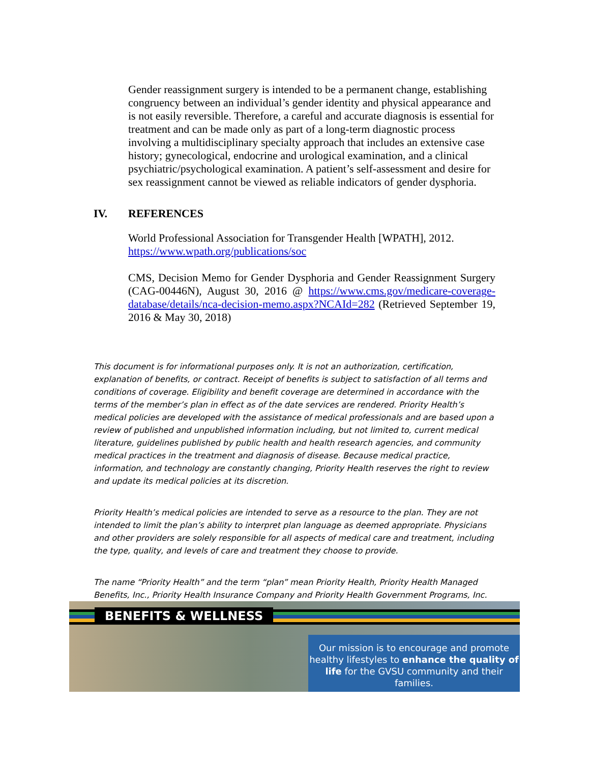Gender reassignment surgery is intended to be a permanent change, establishing congruency between an individual’s gender identity and physical appearance and is not easily reversible. Therefore, a careful and accurate diagnosis is essential for treatment and can be made only as part of a long-term diagnostic process involving a multidisciplinary specialty approach that includes an extensive case history; gynecological, endocrine and urological examination, and a clinical psychiatric/psychological examination. A patient’s self-assessment and desire for sex reassignment cannot be viewed as reliable indicators of gender dysphoria.
IV. REFERENCES
World Professional Association for Transgender Health [WPATH], 2012. https://www.wpath.org/publications/soc
CMS, Decision Memo for Gender Dysphoria and Gender Reassignment Surgery (CAG-00446N), August 30, 2016 @ https://www.cms.gov/medicare-coverage-database/details/nca-decision-memo.aspx?NCAId=282 (Retrieved September 19, 2016 & May 30, 2018)
This document is for informational purposes only. It is not an authorization, certification, explanation of benefits, or contract. Receipt of benefits is subject to satisfaction of all terms and conditions of coverage. Eligibility and benefit coverage are determined in accordance with the terms of the member’s plan in effect as of the date services are rendered. Priority Health’s medical policies are developed with the assistance of medical professionals and are based upon a review of published and unpublished information including, but not limited to, current medical literature, guidelines published by public health and health research agencies, and community medical practices in the treatment and diagnosis of disease. Because medical practice, information, and technology are constantly changing, Priority Health reserves the right to review and update its medical policies at its discretion.
Priority Health’s medical policies are intended to serve as a resource to the plan. They are not intended to limit the plan’s ability to interpret plan language as deemed appropriate. Physicians and other providers are solely responsible for all aspects of medical care and treatment, including the type, quality, and levels of care and treatment they choose to provide.
The name “Priority Health” and the term “plan” mean Priority Health, Priority Health Managed Benefits, Inc., Priority Health Insurance Company and Priority Health Government Programs, Inc.
BENEFITS & WELLNESS
Our mission is to encourage and promote healthy lifestyles to enhance the quality of life for the GVSU community and their families.